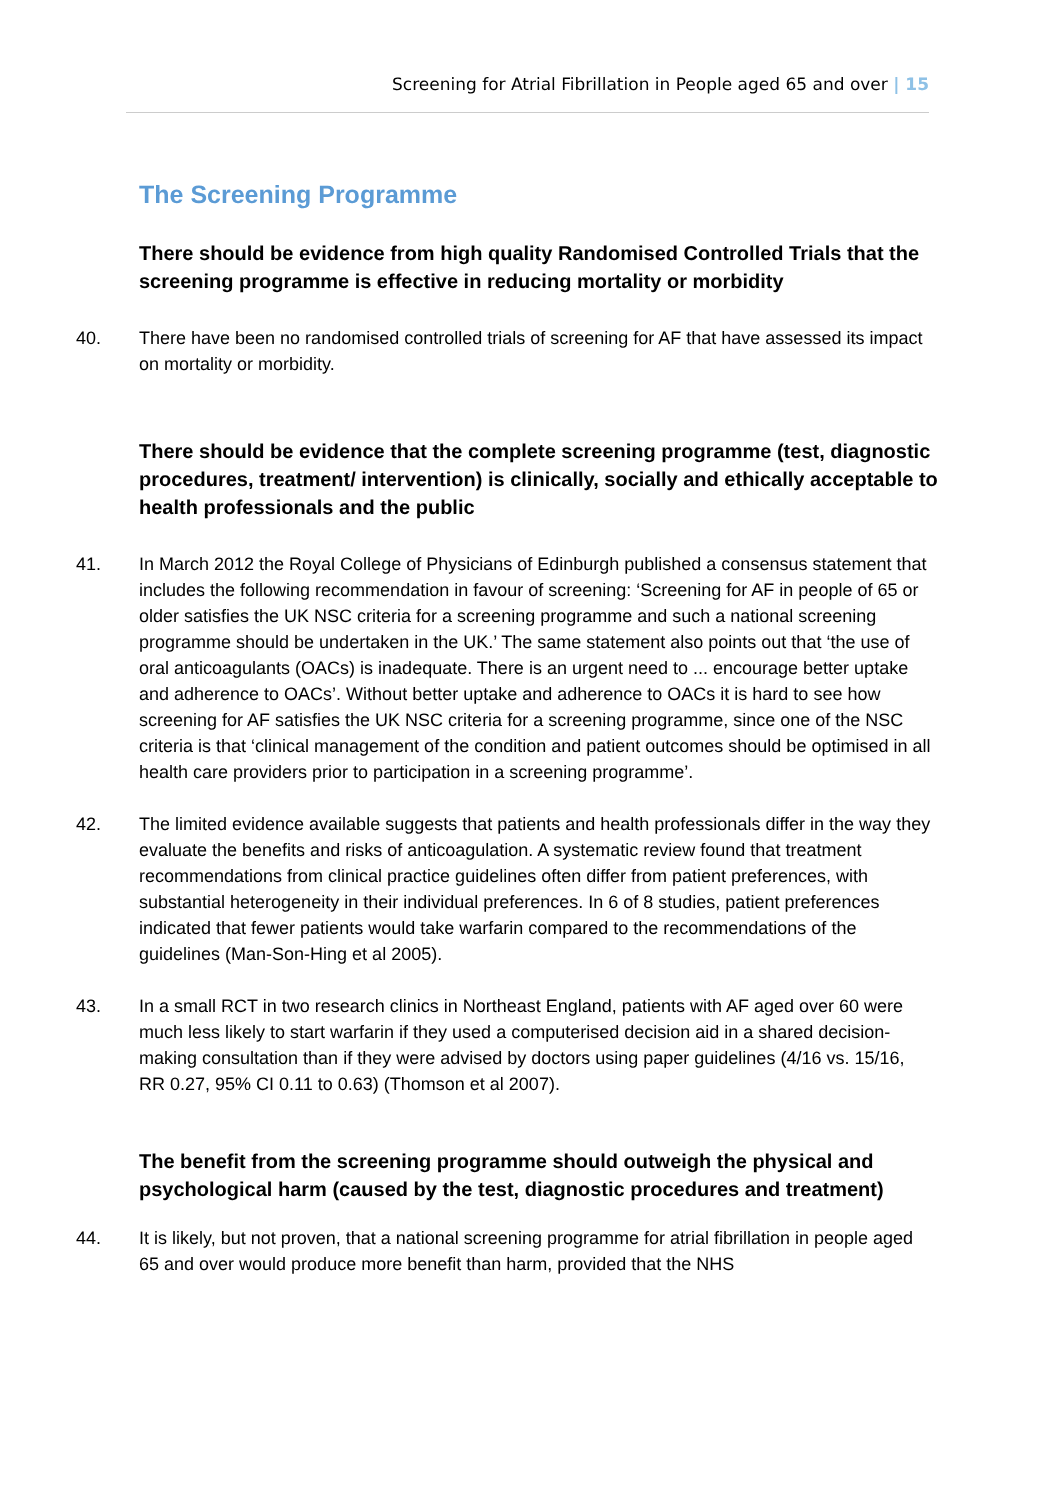Screening for Atrial Fibrillation in People aged 65 and over | 15
The Screening Programme
There should be evidence from high quality Randomised Controlled Trials that the screening programme is effective in reducing mortality or morbidity
40. There have been no randomised controlled trials of screening for AF that have assessed its impact on mortality or morbidity.
There should be evidence that the complete screening programme (test, diagnostic procedures, treatment/ intervention) is clinically, socially and ethically acceptable to health professionals and the public
41. In March 2012 the Royal College of Physicians of Edinburgh published a consensus statement that includes the following recommendation in favour of screening: ‘Screening for AF in people of 65 or older satisfies the UK NSC criteria for a screening programme and such a national screening programme should be undertaken in the UK.’ The same statement also points out that ‘the use of oral anticoagulants (OACs) is inadequate. There is an urgent need to ... encourage better uptake and adherence to OACs’. Without better uptake and adherence to OACs it is hard to see how screening for AF satisfies the UK NSC criteria for a screening programme, since one of the NSC criteria is that ‘clinical management of the condition and patient outcomes should be optimised in all health care providers prior to participation in a screening programme’.
42. The limited evidence available suggests that patients and health professionals differ in the way they evaluate the benefits and risks of anticoagulation. A systematic review found that treatment recommendations from clinical practice guidelines often differ from patient preferences, with substantial heterogeneity in their individual preferences. In 6 of 8 studies, patient preferences indicated that fewer patients would take warfarin compared to the recommendations of the guidelines (Man-Son-Hing et al 2005).
43. In a small RCT in two research clinics in Northeast England, patients with AF aged over 60 were much less likely to start warfarin if they used a computerised decision aid in a shared decision-making consultation than if they were advised by doctors using paper guidelines (4/16 vs. 15/16, RR 0.27, 95% CI 0.11 to 0.63) (Thomson et al 2007).
The benefit from the screening programme should outweigh the physical and psychological harm (caused by the test, diagnostic procedures and treatment)
44. It is likely, but not proven, that a national screening programme for atrial fibrillation in people aged 65 and over would produce more benefit than harm, provided that the NHS